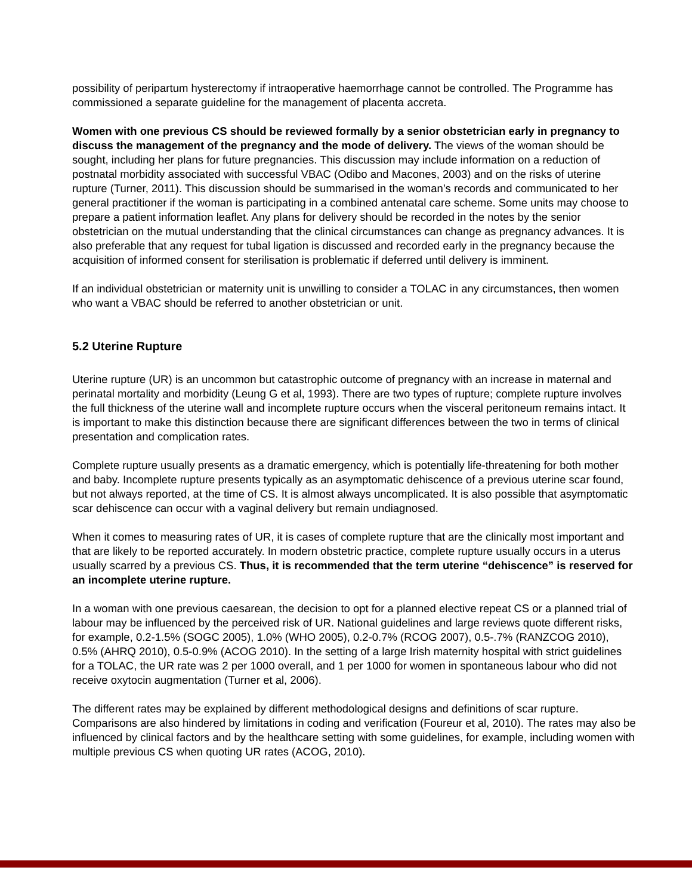possibility of peripartum hysterectomy if intraoperative haemorrhage cannot be controlled. The Programme has commissioned a separate guideline for the management of placenta accreta.
Women with one previous CS should be reviewed formally by a senior obstetrician early in pregnancy to discuss the management of the pregnancy and the mode of delivery. The views of the woman should be sought, including her plans for future pregnancies. This discussion may include information on a reduction of postnatal morbidity associated with successful VBAC (Odibo and Macones, 2003) and on the risks of uterine rupture (Turner, 2011). This discussion should be summarised in the woman’s records and communicated to her general practitioner if the woman is participating in a combined antenatal care scheme. Some units may choose to prepare a patient information leaflet. Any plans for delivery should be recorded in the notes by the senior obstetrician on the mutual understanding that the clinical circumstances can change as pregnancy advances. It is also preferable that any request for tubal ligation is discussed and recorded early in the pregnancy because the acquisition of informed consent for sterilisation is problematic if deferred until delivery is imminent.
If an individual obstetrician or maternity unit is unwilling to consider a TOLAC in any circumstances, then women who want a VBAC should be referred to another obstetrician or unit.
5.2 Uterine Rupture
Uterine rupture (UR) is an uncommon but catastrophic outcome of pregnancy with an increase in maternal and perinatal mortality and morbidity (Leung G et al, 1993). There are two types of rupture; complete rupture involves the full thickness of the uterine wall and incomplete rupture occurs when the visceral peritoneum remains intact. It is important to make this distinction because there are significant differences between the two in terms of clinical presentation and complication rates.
Complete rupture usually presents as a dramatic emergency, which is potentially life-threatening for both mother and baby. Incomplete rupture presents typically as an asymptomatic dehiscence of a previous uterine scar found, but not always reported, at the time of CS. It is almost always uncomplicated. It is also possible that asymptomatic scar dehiscence can occur with a vaginal delivery but remain undiagnosed.
When it comes to measuring rates of UR, it is cases of complete rupture that are the clinically most important and that are likely to be reported accurately. In modern obstetric practice, complete rupture usually occurs in a uterus usually scarred by a previous CS. Thus, it is recommended that the term uterine “dehiscence” is reserved for an incomplete uterine rupture.
In a woman with one previous caesarean, the decision to opt for a planned elective repeat CS or a planned trial of labour may be influenced by the perceived risk of UR. National guidelines and large reviews quote different risks, for example, 0.2-1.5% (SOGC 2005), 1.0% (WHO 2005), 0.2-0.7% (RCOG 2007), 0.5-.7% (RANZCOG 2010), 0.5% (AHRQ 2010), 0.5-0.9% (ACOG 2010). In the setting of a large Irish maternity hospital with strict guidelines for a TOLAC, the UR rate was 2 per 1000 overall, and 1 per 1000 for women in spontaneous labour who did not receive oxytocin augmentation (Turner et al, 2006).
The different rates may be explained by different methodological designs and definitions of scar rupture. Comparisons are also hindered by limitations in coding and verification (Foureur et al, 2010). The rates may also be influenced by clinical factors and by the healthcare setting with some guidelines, for example, including women with multiple previous CS when quoting UR rates (ACOG, 2010).